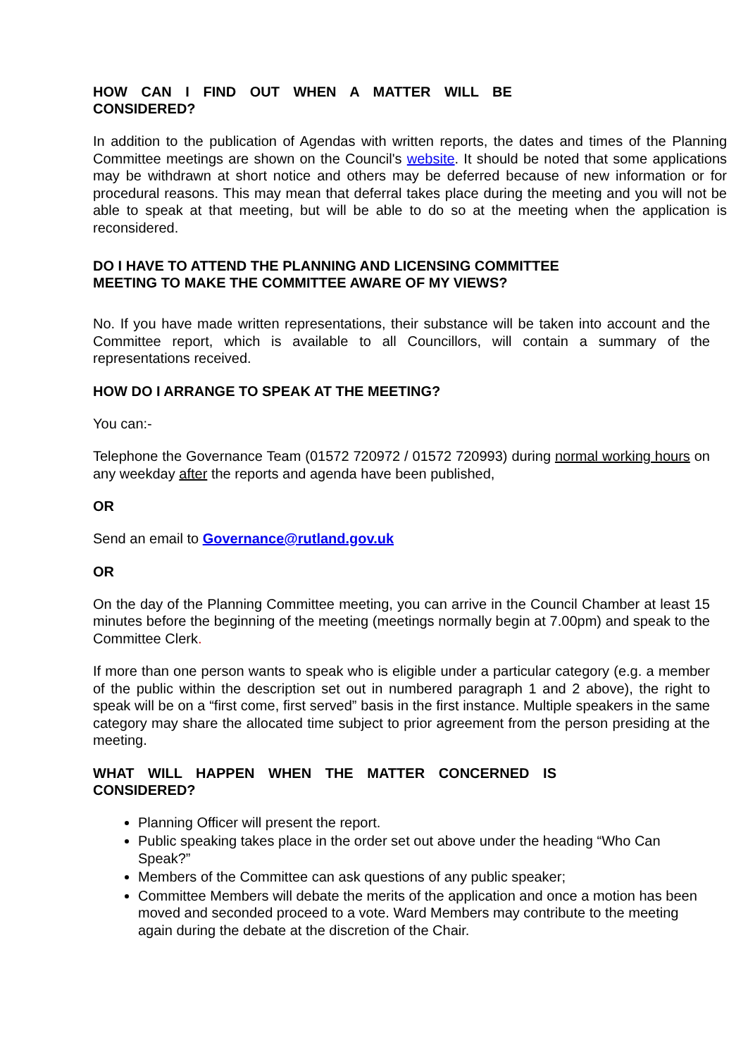HOW CAN I FIND OUT WHEN A MATTER WILL BE CONSIDERED?
In addition to the publication of Agendas with written reports, the dates and times of the Planning Committee meetings are shown on the Council's website. It should be noted that some applications may be withdrawn at short notice and others may be deferred because of new information or for procedural reasons. This may mean that deferral takes place during the meeting and you will not be able to speak at that meeting, but will be able to do so at the meeting when the application is reconsidered.
DO I HAVE TO ATTEND THE PLANNING AND LICENSING COMMITTEE
MEETING TO MAKE THE COMMITTEE AWARE OF MY VIEWS?
No. If you have made written representations, their substance will be taken into account and the Committee report, which is available to all Councillors, will contain a summary of the representations received.
HOW DO I ARRANGE TO SPEAK AT THE MEETING?
You can:-
Telephone the Governance Team (01572 720972 / 01572 720993) during normal working hours on any weekday after the reports and agenda have been published,
OR
Send an email to Governance@rutland.gov.uk
OR
On the day of the Planning Committee meeting, you can arrive in the Council Chamber at least 15 minutes before the beginning of the meeting (meetings normally begin at 7.00pm) and speak to the Committee Clerk.
If more than one person wants to speak who is eligible under a particular category (e.g. a member of the public within the description set out in numbered paragraph 1 and 2 above), the right to speak will be on a “first come, first served” basis in the first instance. Multiple speakers in the same category may share the allocated time subject to prior agreement from the person presiding at the meeting.
WHAT WILL HAPPEN WHEN THE MATTER CONCERNED IS CONSIDERED?
Planning Officer will present the report.
Public speaking takes place in the order set out above under the heading “Who Can Speak?”
Members of the Committee can ask questions of any public speaker;
Committee Members will debate the merits of the application and once a motion has been moved and seconded proceed to a vote. Ward Members may contribute to the meeting again during the debate at the discretion of the Chair.